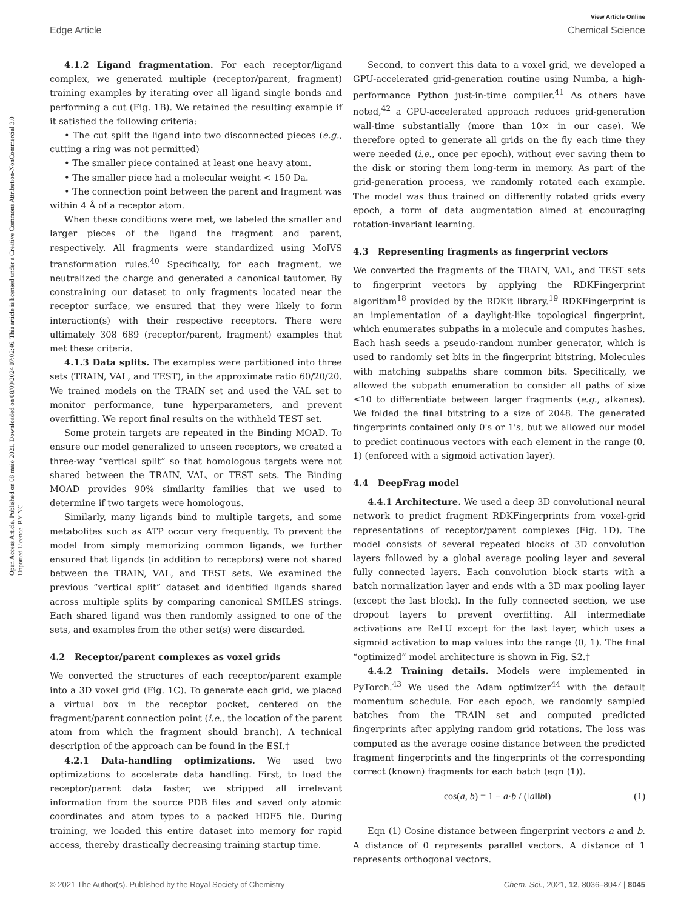View Article Online
Edge Article Chemical Science
Open Access Article. Published on 08 maio 2021. Downloaded on 08/09/2024 07:02:46. This article is licensed under a Creative Commons Attribution-NonCommercial 3.0 Unported Licence. BY-NC
4.1.2 Ligand fragmentation. For each receptor/ligand complex, we generated multiple (receptor/parent, fragment) training examples by iterating over all ligand single bonds and performing a cut (Fig. 1B). We retained the resulting example if it satisfied the following criteria:
• The cut split the ligand into two disconnected pieces (e.g., cutting a ring was not permitted)
• The smaller piece contained at least one heavy atom.
• The smaller piece had a molecular weight < 150 Da.
• The connection point between the parent and fragment was within 4 Å of a receptor atom.
When these conditions were met, we labeled the smaller and larger pieces of the ligand the fragment and parent, respectively. All fragments were standardized using MolVS transformation rules.<sup>40</sup> Specifically, for each fragment, we neutralized the charge and generated a canonical tautomer. By constraining our dataset to only fragments located near the receptor surface, we ensured that they were likely to form interaction(s) with their respective receptors. There were ultimately 308 689 (receptor/parent, fragment) examples that met these criteria.
4.1.3 Data splits. The examples were partitioned into three sets (TRAIN, VAL, and TEST), in the approximate ratio 60/20/20. We trained models on the TRAIN set and used the VAL set to monitor performance, tune hyperparameters, and prevent overfitting. We report final results on the withheld TEST set.
Some protein targets are repeated in the Binding MOAD. To ensure our model generalized to unseen receptors, we created a three-way “vertical split” so that homologous targets were not shared between the TRAIN, VAL, or TEST sets. The Binding MOAD provides 90% similarity families that we used to determine if two targets were homologous.
Similarly, many ligands bind to multiple targets, and some metabolites such as ATP occur very frequently. To prevent the model from simply memorizing common ligands, we further ensured that ligands (in addition to receptors) were not shared between the TRAIN, VAL, and TEST sets. We examined the previous “vertical split” dataset and identified ligands shared across multiple splits by comparing canonical SMILES strings. Each shared ligand was then randomly assigned to one of the sets, and examples from the other set(s) were discarded.
4.2 Receptor/parent complexes as voxel grids
We converted the structures of each receptor/parent example into a 3D voxel grid (Fig. 1C). To generate each grid, we placed a virtual box in the receptor pocket, centered on the fragment/parent connection point (i.e., the location of the parent atom from which the fragment should branch). A technical description of the approach can be found in the ESI.†
4.2.1 Data-handling optimizations. We used two optimizations to accelerate data handling. First, to load the receptor/parent data faster, we stripped all irrelevant information from the source PDB files and saved only atomic coordinates and atom types to a packed HDF5 file. During training, we loaded this entire dataset into memory for rapid access, thereby drastically decreasing training startup time.
Second, to convert this data to a voxel grid, we developed a GPU-accelerated grid-generation routine using Numba, a high-performance Python just-in-time compiler.<sup>41</sup> As others have noted,<sup>42</sup> a GPU-accelerated approach reduces grid-generation wall-time substantially (more than 10× in our case). We therefore opted to generate all grids on the fly each time they were needed (i.e., once per epoch), without ever saving them to the disk or storing them long-term in memory. As part of the grid-generation process, we randomly rotated each example. The model was thus trained on differently rotated grids every epoch, a form of data augmentation aimed at encouraging rotation-invariant learning.
4.3 Representing fragments as fingerprint vectors
We converted the fragments of the TRAIN, VAL, and TEST sets to fingerprint vectors by applying the RDKFingerprint algorithm<sup>18</sup> provided by the RDKit library.<sup>19</sup> RDKFingerprint is an implementation of a daylight-like topological fingerprint, which enumerates subpaths in a molecule and computes hashes. Each hash seeds a pseudo-random number generator, which is used to randomly set bits in the fingerprint bitstring. Molecules with matching subpaths share common bits. Specifically, we allowed the subpath enumeration to consider all paths of size ≤10 to differentiate between larger fragments (e.g., alkanes). We folded the final bitstring to a size of 2048. The generated fingerprints contained only 0's or 1's, but we allowed our model to predict continuous vectors with each element in the range (0, 1) (enforced with a sigmoid activation layer).
4.4 DeepFrag model
4.4.1 Architecture. We used a deep 3D convolutional neural network to predict fragment RDKFingerprints from voxel-grid representations of receptor/parent complexes (Fig. 1D). The model consists of several repeated blocks of 3D convolution layers followed by a global average pooling layer and several fully connected layers. Each convolution block starts with a batch normalization layer and ends with a 3D max pooling layer (except the last block). In the fully connected section, we use dropout layers to prevent overfitting. All intermediate activations are ReLU except for the last layer, which uses a sigmoid activation to map values into the range (0, 1). The final “optimized” model architecture is shown in Fig. S2.†
4.4.2 Training details. Models were implemented in PyTorch.<sup>43</sup> We used the Adam optimizer<sup>44</sup> with the default momentum schedule. For each epoch, we randomly sampled batches from the TRAIN set and computed predicted fingerprints after applying random grid rotations. The loss was computed as the average cosine distance between the predicted fragment fingerprints and the fingerprints of the corresponding correct (known) fragments for each batch (eqn (1)).
cos(a, b) = 1 − a·b / (‖a‖‖b‖) (1)
Eqn (1) Cosine distance between fingerprint vectors a and b. A distance of 0 represents parallel vectors. A distance of 1 represents orthogonal vectors.
© 2021 The Author(s). Published by the Royal Society of Chemistry Chem. Sci., 2021, 12, 8036–8047 | 8045